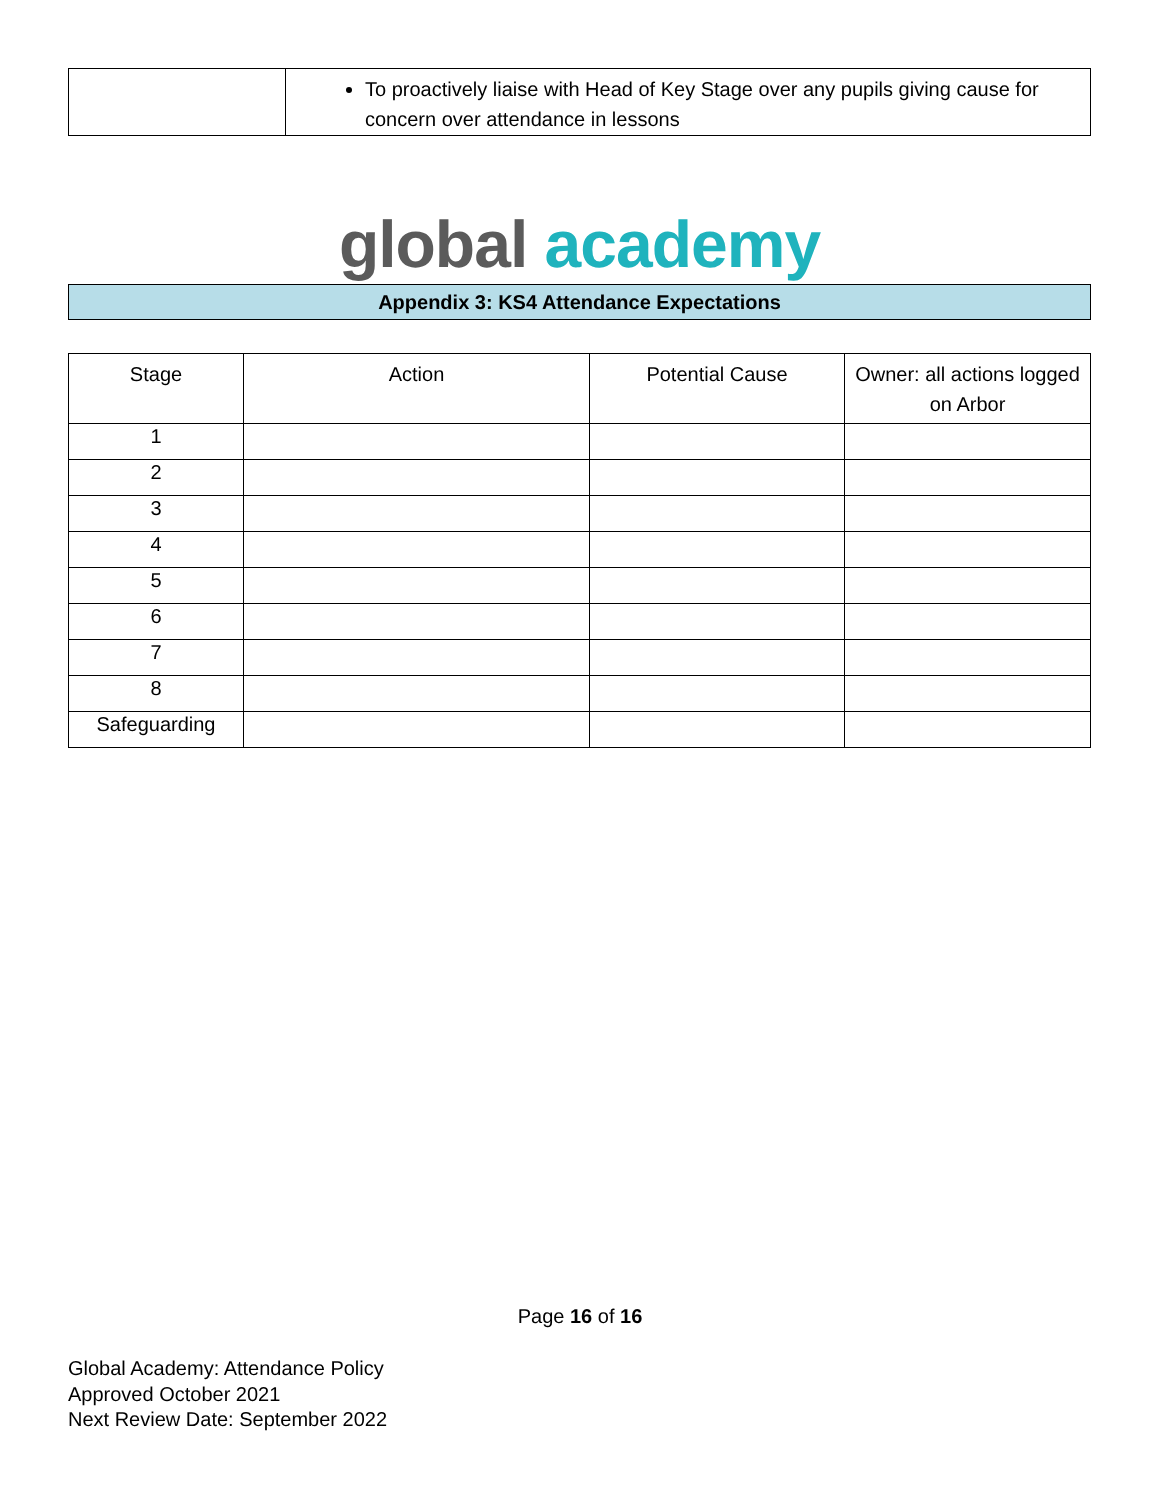| | To proactively liaise with Head of Key Stage over any pupils giving cause for concern over attendance in lessons |
global academy
Appendix 3: KS4 Attendance Expectations
| Stage | Action | Potential Cause | Owner: all actions logged on Arbor |
| --- | --- | --- | --- |
| 1 | | | |
| 2 | | | |
| 3 | | | |
| 4 | | | |
| 5 | | | |
| 6 | | | |
| 7 | | | |
| 8 | | | |
| Safeguarding | | | |
Page 16 of 16
Global Academy: Attendance Policy
Approved October 2021
Next Review Date: September 2022